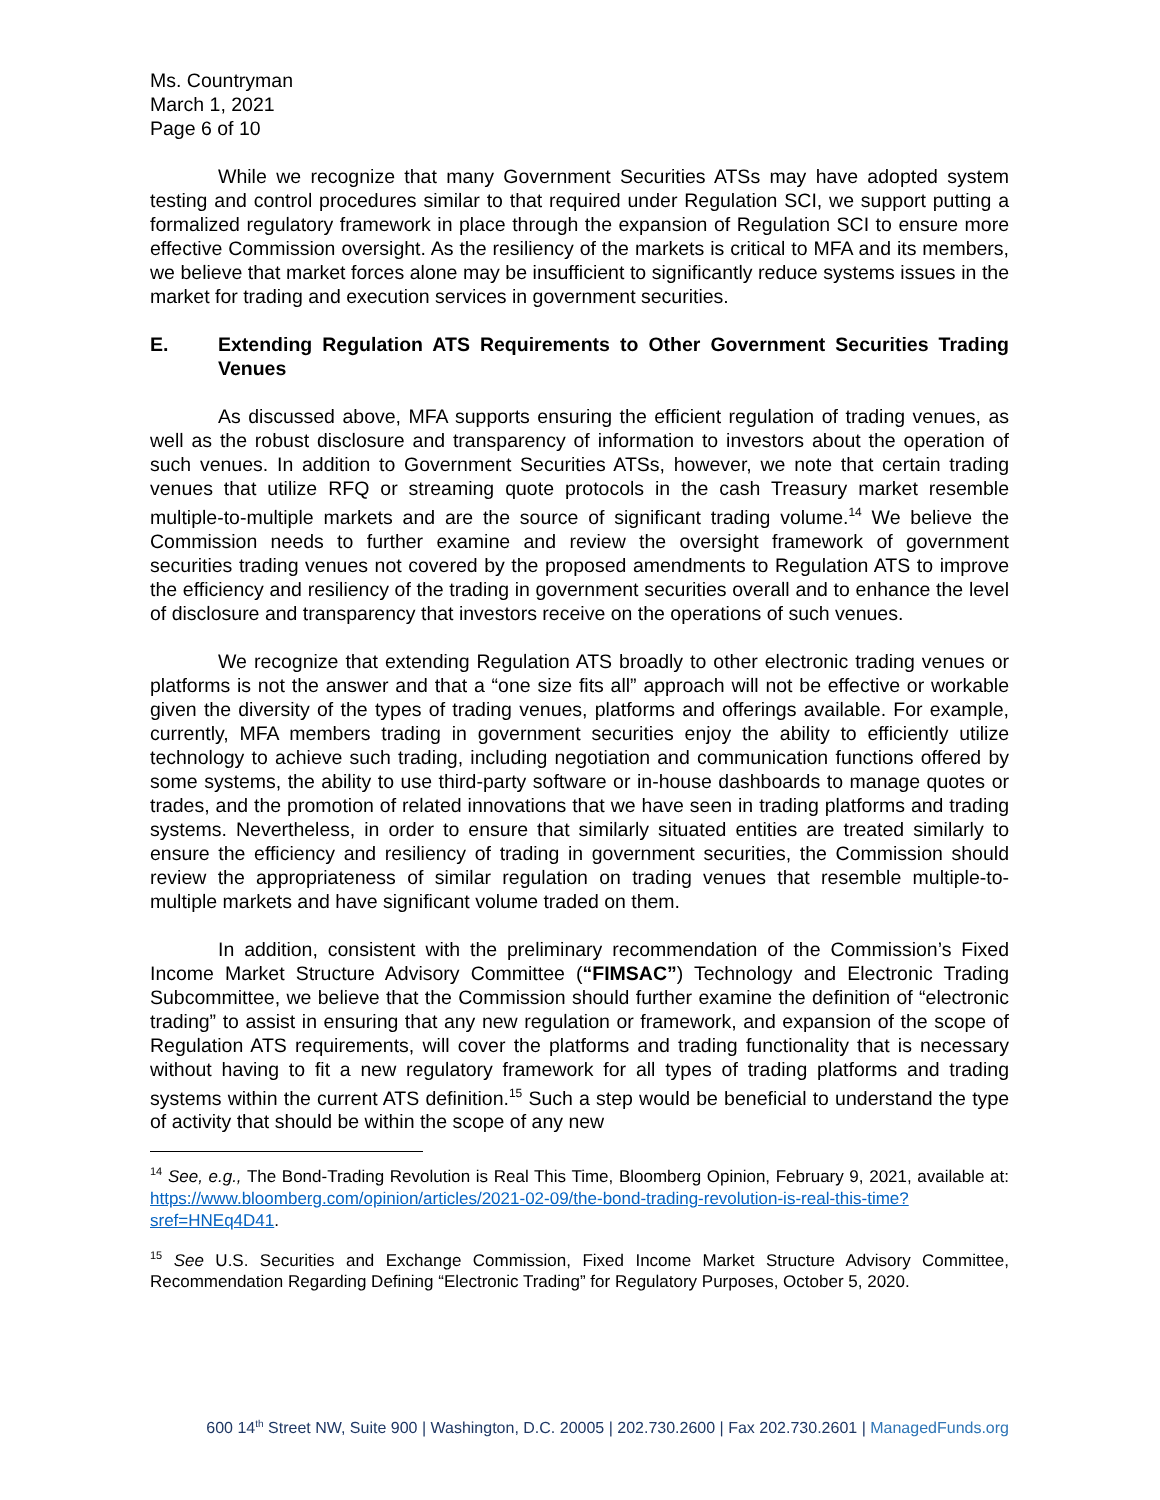Ms. Countryman
March 1, 2021
Page 6 of 10
While we recognize that many Government Securities ATSs may have adopted system testing and control procedures similar to that required under Regulation SCI, we support putting a formalized regulatory framework in place through the expansion of Regulation SCI to ensure more effective Commission oversight. As the resiliency of the markets is critical to MFA and its members, we believe that market forces alone may be insufficient to significantly reduce systems issues in the market for trading and execution services in government securities.
E. Extending Regulation ATS Requirements to Other Government Securities Trading Venues
As discussed above, MFA supports ensuring the efficient regulation of trading venues, as well as the robust disclosure and transparency of information to investors about the operation of such venues. In addition to Government Securities ATSs, however, we note that certain trading venues that utilize RFQ or streaming quote protocols in the cash Treasury market resemble multiple-to-multiple markets and are the source of significant trading volume.<sup>14</sup> We believe the Commission needs to further examine and review the oversight framework of government securities trading venues not covered by the proposed amendments to Regulation ATS to improve the efficiency and resiliency of the trading in government securities overall and to enhance the level of disclosure and transparency that investors receive on the operations of such venues.
We recognize that extending Regulation ATS broadly to other electronic trading venues or platforms is not the answer and that a “one size fits all” approach will not be effective or workable given the diversity of the types of trading venues, platforms and offerings available. For example, currently, MFA members trading in government securities enjoy the ability to efficiently utilize technology to achieve such trading, including negotiation and communication functions offered by some systems, the ability to use third-party software or in-house dashboards to manage quotes or trades, and the promotion of related innovations that we have seen in trading platforms and trading systems. Nevertheless, in order to ensure that similarly situated entities are treated similarly to ensure the efficiency and resiliency of trading in government securities, the Commission should review the appropriateness of similar regulation on trading venues that resemble multiple-to-multiple markets and have significant volume traded on them.
In addition, consistent with the preliminary recommendation of the Commission’s Fixed Income Market Structure Advisory Committee (“FIMSAC”) Technology and Electronic Trading Subcommittee, we believe that the Commission should further examine the definition of “electronic trading” to assist in ensuring that any new regulation or framework, and expansion of the scope of Regulation ATS requirements, will cover the platforms and trading functionality that is necessary without having to fit a new regulatory framework for all types of trading platforms and trading systems within the current ATS definition.<sup>15</sup> Such a step would be beneficial to understand the type of activity that should be within the scope of any new
<sup>14</sup> See, e.g., The Bond-Trading Revolution is Real This Time, Bloomberg Opinion, February 9, 2021, available at: https://www.bloomberg.com/opinion/articles/2021-02-09/the-bond-trading-revolution-is-real-this-time?sref=HNEq4D41.
<sup>15</sup> See U.S. Securities and Exchange Commission, Fixed Income Market Structure Advisory Committee, Recommendation Regarding Defining “Electronic Trading” for Regulatory Purposes, October 5, 2020.
600 14<sup>th</sup> Street NW, Suite 900 | Washington, D.C. 20005 | 202.730.2600 | Fax 202.730.2601 | ManagedFunds.org